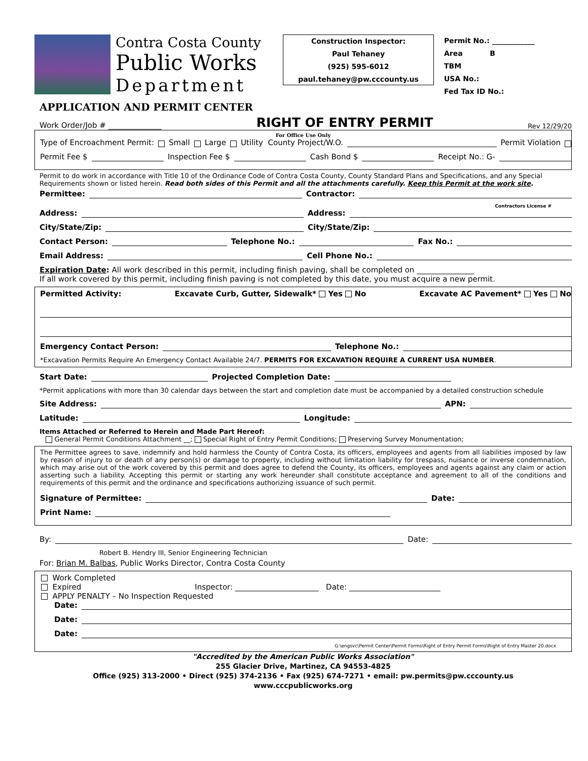Contra Costa County
Public Works
Department
Construction Inspector:
Paul Tehaney
(925) 595-6012
paul.tehaney@pw.cccounty.us
Permit No.: ____________
Area B
TBM
USA No.:
Fed Tax ID No.:
APPLICATION AND PERMIT CENTER
Work Order/Job # ______________ RIGHT OF ENTRY PERMIT Rev 12/29/20
For Office Use Only
Type of Encroachment Permit: Small Large Utility County Project/W.O. Permit Violation
Permit Fee $ Inspection Fee $ Cash Bond $ Receipt No.: G-
Permit to do work in accordance with Title 10 of the Ordinance Code of Contra Costa County, County Standard Plans and Specifications, and any Special Requirements shown or listed herein. Read both sides of this Permit and all the attachments carefully. Keep this Permit at the work site.
Permittee: Contractor:
Contractors License #
Address: Address:
City/State/Zip: City/State/Zip:
Contact Person: Telephone No.: Fax No.:
Email Address: Cell Phone No.:
Expiration Date: All work described in this permit, including finish paving, shall be completed on _______________
If all work covered by this permit, including finish paving is not completed by this date, you must acquire a new permit.
Permitted Activity: Excavate Curb, Gutter, Sidewalk* Yes No Excavate AC Pavement* Yes No
Emergency Contact Person: Telephone No.:
*Excavation Permits Require An Emergency Contact Available 24/7. PERMITS FOR EXCAVATION REQUIRE A CURRENT USA NUMBER.
Start Date: Projected Completion Date:
*Permit applications with more than 30 calendar days between the start and completion date must be accompanied by a detailed construction schedule
Site Address: APN:
Latitude: Longitude:
Items Attached or Referred to Herein and Made Part Hereof:
General Permit Conditions Attachment __; Special Right of Entry Permit Conditions; Preserving Survey Monumentation;
The Permittee agrees to save, indemnify and hold harmless the County of Contra Costa, its officers, employees and agents from all liabilities imposed by law by reason of injury to or death of any person(s) or damage to property, including without limitation liability for trespass, nuisance or inverse condemnation, which may arise out of the work covered by this permit and does agree to defend the County, its officers, employees and agents against any claim or action asserting such a liability. Accepting this permit or starting any work hereunder shall constitute acceptance and agreement to all of the conditions and requirements of this permit and the ordinance and specifications authorizing issuance of such permit.
Signature of Permittee: Date:
Print Name:
By: Date:
Robert B. Hendry III, Senior Engineering Technician
For: Brian M. Balbas, Public Works Director, Contra Costa County
Work Completed
Expired Inspector: ______________________ Date: ________________________
APPLY PENALTY – No Inspection Requested
Date:
Date:
Date:
G:\engsvc\Permit Center\Permit Forms\Right of Entry Permit Forms\Right of Entry Master 20.docx
"Accredited by the American Public Works Association"
255 Glacier Drive, Martinez, CA 94553-4825
Office (925) 313-2000 • Direct (925) 374-2136 • Fax (925) 674-7271 • email: pw.permits@pw.cccounty.us
www.cccpublicworks.org